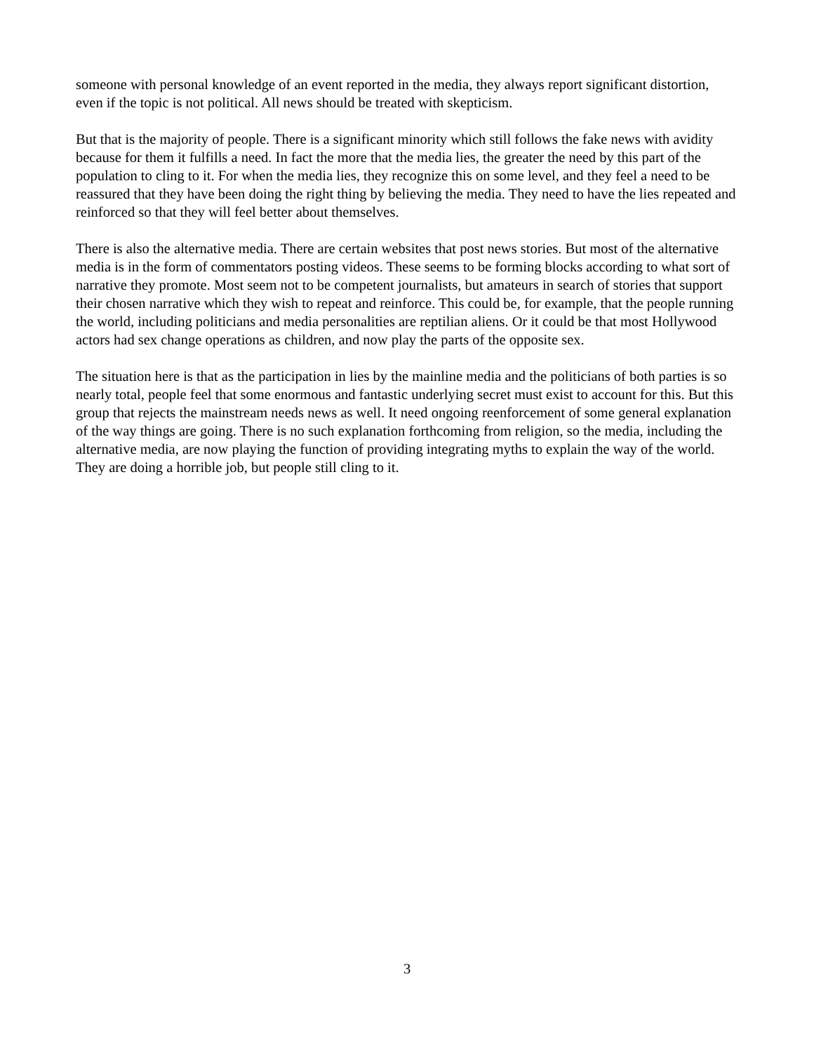someone with personal knowledge of an event reported in the media, they always report significant distortion, even if the topic is not political. All news should be treated with skepticism.
But that is the majority of people. There is a significant minority which still follows the fake news with avidity because for them it fulfills a need. In fact the more that the media lies, the greater the need by this part of the population to cling to it. For when the media lies, they recognize this on some level, and they feel a need to be reassured that they have been doing the right thing by believing the media. They need to have the lies repeated and reinforced so that they will feel better about themselves.
There is also the alternative media. There are certain websites that post news stories. But most of the alternative media is in the form of commentators posting videos. These seems to be forming blocks according to what sort of narrative they promote. Most seem not to be competent journalists, but amateurs in search of stories that support their chosen narrative which they wish to repeat and reinforce. This could be, for example, that the people running the world, including politicians and media personalities are reptilian aliens. Or it could be that most Hollywood actors had sex change operations as children, and now play the parts of the opposite sex.
The situation here is that as the participation in lies by the mainline media and the politicians of both parties is so nearly total, people feel that some enormous and fantastic underlying secret must exist to account for this. But this group that rejects the mainstream needs news as well. It need ongoing reenforcement of some general explanation of the way things are going. There is no such explanation forthcoming from religion, so the media, including the alternative media, are now playing the function of providing integrating myths to explain the way of the world. They are doing a horrible job, but people still cling to it.
3